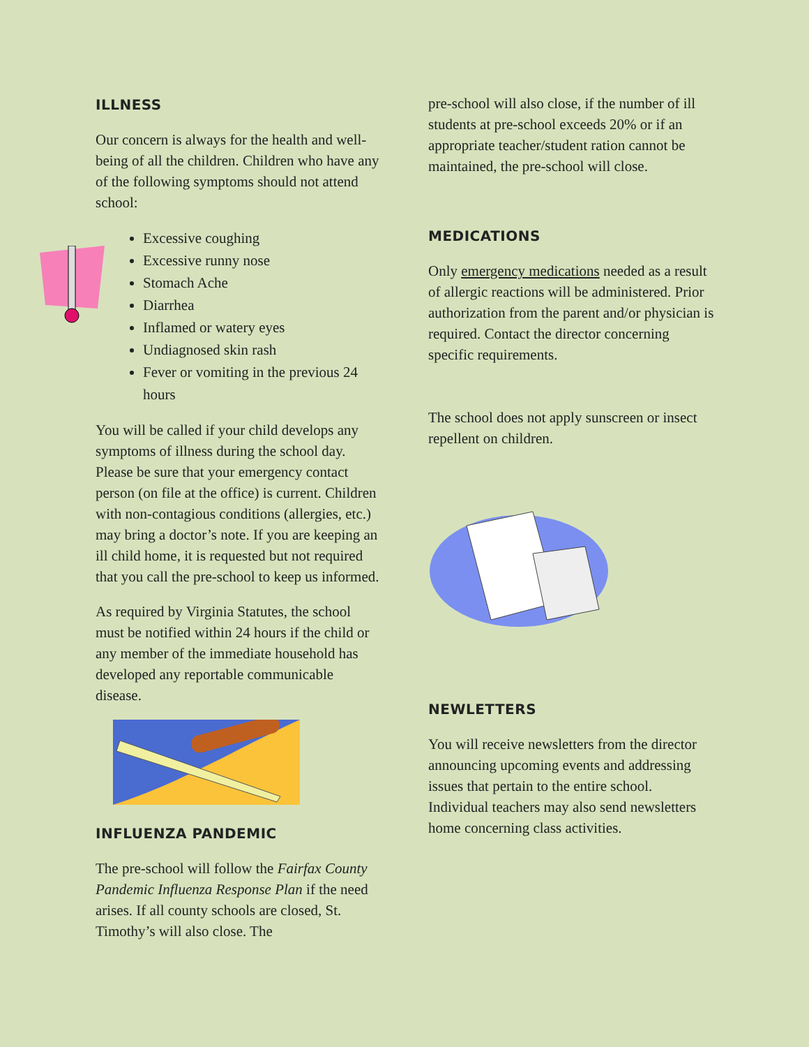ILLNESS
Our concern is always for the health and well-being of all the children. Children who have any of the following symptoms should not attend school:
Excessive coughing
Excessive runny nose
Stomach Ache
Diarrhea
Inflamed or watery eyes
Undiagnosed skin rash
Fever or vomiting in the previous 24 hours
You will be called if your child develops any symptoms of illness during the school day. Please be sure that your emergency contact person (on file at the office) is current. Children with non-contagious conditions (allergies, etc.) may bring a doctor’s note. If you are keeping an ill child home, it is requested but not required that you call the pre-school to keep us informed.
As required by Virginia Statutes, the school must be notified within 24 hours if the child or any member of the immediate household has developed any reportable communicable disease.
INFLUENZA PANDEMIC
The pre-school will follow the Fairfax County Pandemic Influenza Response Plan if the need arises. If all county schools are closed, St. Timothy’s will also close. The
pre-school will also close, if the number of ill students at pre-school exceeds 20% or if an appropriate teacher/student ration cannot be maintained, the pre-school will close.
MEDICATIONS
Only emergency medications needed as a result of allergic reactions will be administered. Prior authorization from the parent and/or physician is required. Contact the director concerning specific requirements.
The school does not apply sunscreen or insect repellent on children.
NEWLETTERS
You will receive newsletters from the director announcing upcoming events and addressing issues that pertain to the entire school. Individual teachers may also send newsletters home concerning class activities.